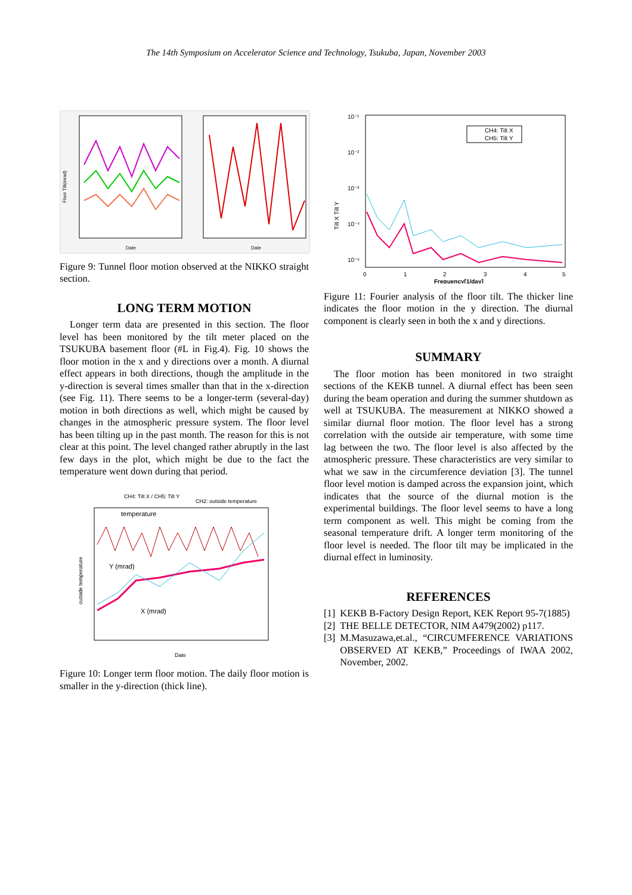The 14th Symposium on Accelerator Science and Technology, Tsukuba, Japan, November 2003
Floor Tilt(mrad)
Date
Date
Figure 9: Tunnel floor motion observed at the NIKKO straight section.
LONG TERM MOTION
Longer term data are presented in this section. The floor level has been monitored by the tilt meter placed on the TSUKUBA basement floor (#L in Fig.4). Fig. 10 shows the floor motion in the x and y directions over a month. A diurnal effect appears in both directions, though the amplitude in the y-direction is several times smaller than that in the x-direction (see Fig. 11). There seems to be a longer-term (several-day) motion in both directions as well, which might be caused by changes in the atmospheric pressure system. The floor level has been tilting up in the past month. The reason for this is not clear at this point. The level changed rather abruptly in the last few days in the plot, which might be due to the fact the temperature went down during that period.
CH4: Tilt X / CH5: Tilt Y
CH2: outside temperature
temperature
Y (mrad)
X (mrad)
Date
outside temperature
Figure 10: Longer term floor motion. The daily floor motion is smaller in the y-direction (thick line).
10⁻¹
10⁻²
10⁻³
10⁻⁴
10⁻⁶
CH4: Tilt X
CH5: Tilt Y
0
1
2
3
4
5
Frequency[1/day]
Tilt X Tilt Y
Figure 11: Fourier analysis of the floor tilt. The thicker line indicates the floor motion in the y direction. The diurnal component is clearly seen in both the x and y directions.
SUMMARY
The floor motion has been monitored in two straight sections of the KEKB tunnel. A diurnal effect has been seen during the beam operation and during the summer shutdown as well at TSUKUBA. The measurement at NIKKO showed a similar diurnal floor motion. The floor level has a strong correlation with the outside air temperature, with some time lag between the two. The floor level is also affected by the atmospheric pressure. These characteristics are very similar to what we saw in the circumference deviation [3]. The tunnel floor level motion is damped across the expansion joint, which indicates that the source of the diurnal motion is the experimental buildings. The floor level seems to have a long term component as well. This might be coming from the seasonal temperature drift. A longer term monitoring of the floor level is needed. The floor tilt may be implicated in the diurnal effect in luminosity.
REFERENCES
[1] KEKB B-Factory Design Report, KEK Report 95-7(1885)
[2] THE BELLE DETECTOR, NIM A479(2002) p117.
[3] M.Masuzawa,et.al., “CIRCUMFERENCE VARIATIONS OBSERVED AT KEKB,” Proceedings of IWAA 2002, November, 2002.